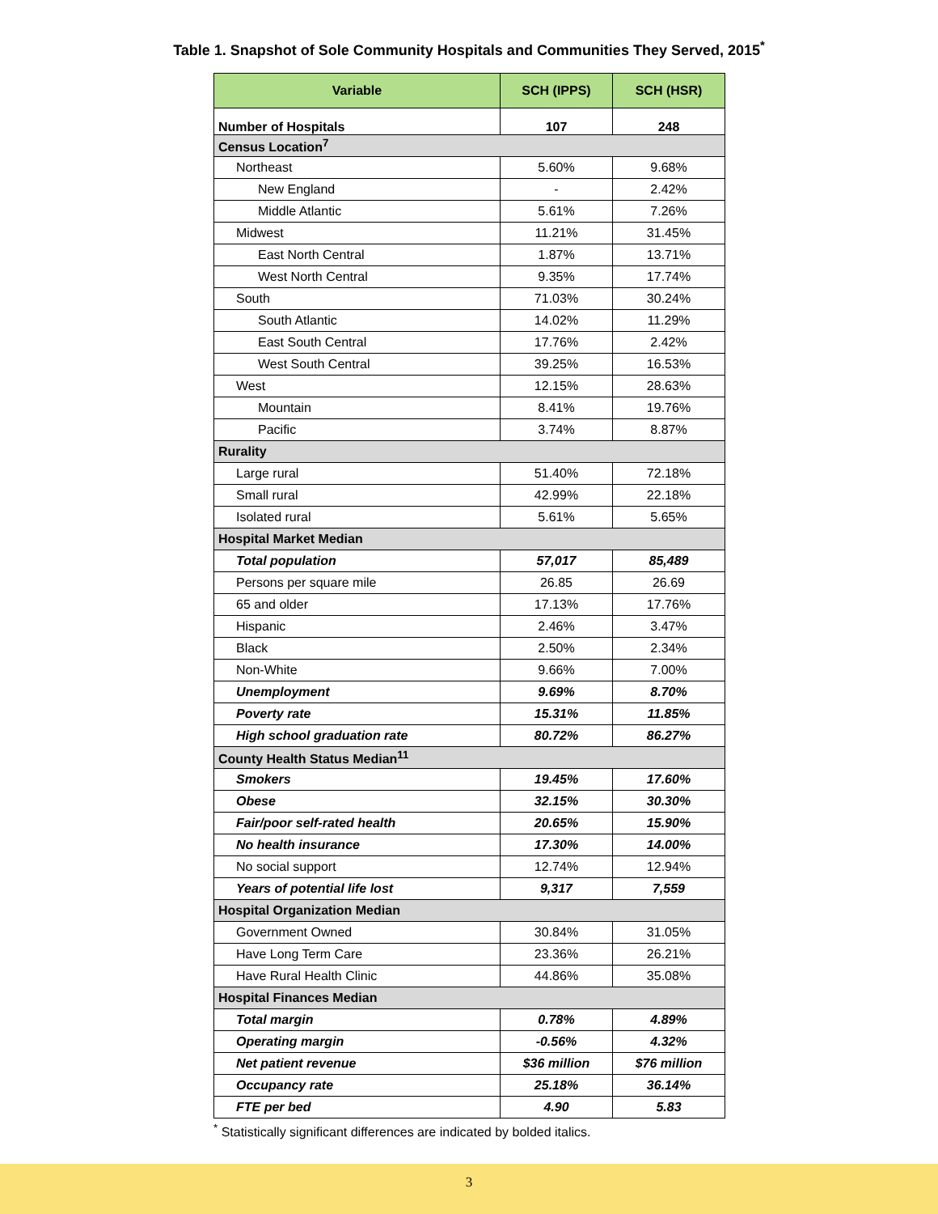Table 1. Snapshot of Sole Community Hospitals and Communities They Served, 2015<sup>*</sup>
| Variable | SCH (IPPS) | SCH (HSR) |
| --- | --- | --- |
| Number of Hospitals | 107 | 248 |
| Census Location<sup>7</sup> | | |
| Northeast | 5.60% | 9.68% |
| New England | - | 2.42% |
| Middle Atlantic | 5.61% | 7.26% |
| Midwest | 11.21% | 31.45% |
| East North Central | 1.87% | 13.71% |
| West North Central | 9.35% | 17.74% |
| South | 71.03% | 30.24% |
| South Atlantic | 14.02% | 11.29% |
| East South Central | 17.76% | 2.42% |
| West South Central | 39.25% | 16.53% |
| West | 12.15% | 28.63% |
| Mountain | 8.41% | 19.76% |
| Pacific | 3.74% | 8.87% |
| Rurality | | |
| Large rural | 51.40% | 72.18% |
| Small rural | 42.99% | 22.18% |
| Isolated rural | 5.61% | 5.65% |
| Hospital Market Median | | |
| Total population | 57,017 | 85,489 |
| Persons per square mile | 26.85 | 26.69 |
| 65 and older | 17.13% | 17.76% |
| Hispanic | 2.46% | 3.47% |
| Black | 2.50% | 2.34% |
| Non-White | 9.66% | 7.00% |
| Unemployment | 9.69% | 8.70% |
| Poverty rate | 15.31% | 11.85% |
| High school graduation rate | 80.72% | 86.27% |
| County Health Status Median<sup>11</sup> | | |
| Smokers | 19.45% | 17.60% |
| Obese | 32.15% | 30.30% |
| Fair/poor self-rated health | 20.65% | 15.90% |
| No health insurance | 17.30% | 14.00% |
| No social support | 12.74% | 12.94% |
| Years of potential life lost | 9,317 | 7,559 |
| Hospital Organization Median | | |
| Government Owned | 30.84% | 31.05% |
| Have Long Term Care | 23.36% | 26.21% |
| Have Rural Health Clinic | 44.86% | 35.08% |
| Hospital Finances Median | | |
| Total margin | 0.78% | 4.89% |
| Operating margin | -0.56% | 4.32% |
| Net patient revenue | $36 million | $76 million |
| Occupancy rate | 25.18% | 36.14% |
| FTE per bed | 4.90 | 5.83 |
<sup>*</sup> Statistically significant differences are indicated by bolded italics.
3